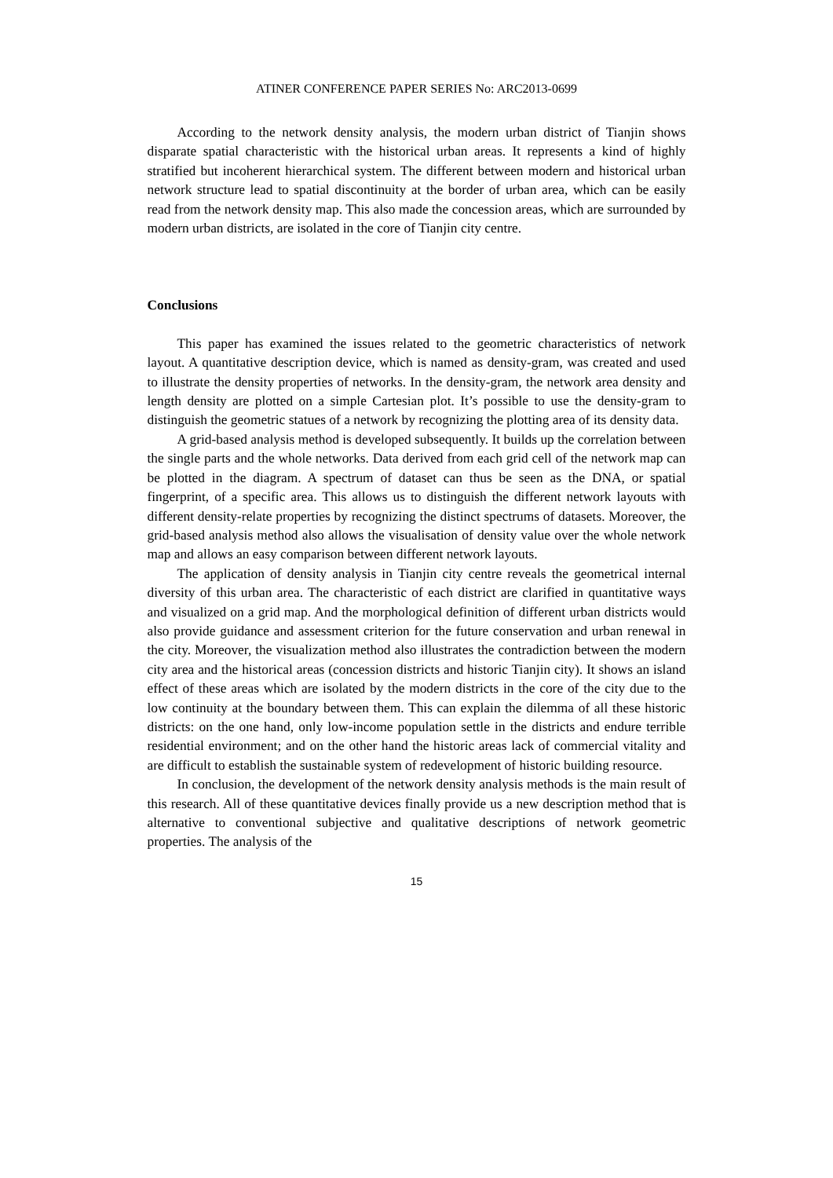ATINER CONFERENCE PAPER SERIES No: ARC2013-0699
According to the network density analysis, the modern urban district of Tianjin shows disparate spatial characteristic with the historical urban areas. It represents a kind of highly stratified but incoherent hierarchical system. The different between modern and historical urban network structure lead to spatial discontinuity at the border of urban area, which can be easily read from the network density map. This also made the concession areas, which are surrounded by modern urban districts, are isolated in the core of Tianjin city centre.
Conclusions
This paper has examined the issues related to the geometric characteristics of network layout. A quantitative description device, which is named as density-gram, was created and used to illustrate the density properties of networks. In the density-gram, the network area density and length density are plotted on a simple Cartesian plot. It’s possible to use the density-gram to distinguish the geometric statues of a network by recognizing the plotting area of its density data.
A grid-based analysis method is developed subsequently. It builds up the correlation between the single parts and the whole networks. Data derived from each grid cell of the network map can be plotted in the diagram. A spectrum of dataset can thus be seen as the DNA, or spatial fingerprint, of a specific area. This allows us to distinguish the different network layouts with different density-relate properties by recognizing the distinct spectrums of datasets. Moreover, the grid-based analysis method also allows the visualisation of density value over the whole network map and allows an easy comparison between different network layouts.
The application of density analysis in Tianjin city centre reveals the geometrical internal diversity of this urban area. The characteristic of each district are clarified in quantitative ways and visualized on a grid map. And the morphological definition of different urban districts would also provide guidance and assessment criterion for the future conservation and urban renewal in the city. Moreover, the visualization method also illustrates the contradiction between the modern city area and the historical areas (concession districts and historic Tianjin city). It shows an island effect of these areas which are isolated by the modern districts in the core of the city due to the low continuity at the boundary between them. This can explain the dilemma of all these historic districts: on the one hand, only low-income population settle in the districts and endure terrible residential environment; and on the other hand the historic areas lack of commercial vitality and are difficult to establish the sustainable system of redevelopment of historic building resource.
In conclusion, the development of the network density analysis methods is the main result of this research. All of these quantitative devices finally provide us a new description method that is alternative to conventional subjective and qualitative descriptions of network geometric properties. The analysis of the
15